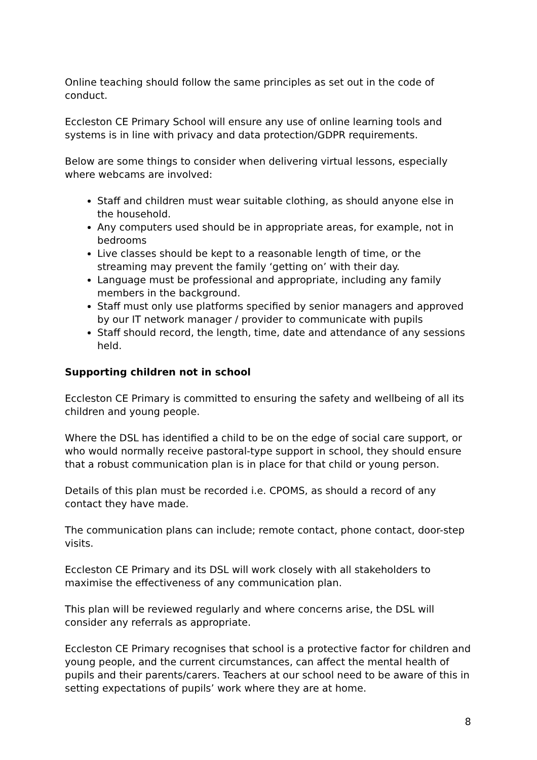Online teaching should follow the same principles as set out in the code of conduct.
Eccleston CE Primary School will ensure any use of online learning tools and systems is in line with privacy and data protection/GDPR requirements.
Below are some things to consider when delivering virtual lessons, especially where webcams are involved:
Staff and children must wear suitable clothing, as should anyone else in the household.
Any computers used should be in appropriate areas, for example, not in bedrooms
Live classes should be kept to a reasonable length of time, or the streaming may prevent the family ‘getting on’ with their day.
Language must be professional and appropriate, including any family members in the background.
Staff must only use platforms specified by senior managers and approved by our IT network manager / provider to communicate with pupils
Staff should record, the length, time, date and attendance of any sessions held.
Supporting children not in school
Eccleston CE Primary is committed to ensuring the safety and wellbeing of all its children and young people.
Where the DSL has identified a child to be on the edge of social care support, or who would normally receive pastoral-type support in school, they should ensure that a robust communication plan is in place for that child or young person.
Details of this plan must be recorded i.e. CPOMS, as should a record of any contact they have made.
The communication plans can include; remote contact, phone contact, door-step visits.
Eccleston CE Primary and its DSL will work closely with all stakeholders to maximise the effectiveness of any communication plan.
This plan will be reviewed regularly and where concerns arise, the DSL will consider any referrals as appropriate.
Eccleston CE Primary recognises that school is a protective factor for children and young people, and the current circumstances, can affect the mental health of pupils and their parents/carers. Teachers at our school need to be aware of this in setting expectations of pupils’ work where they are at home.
8